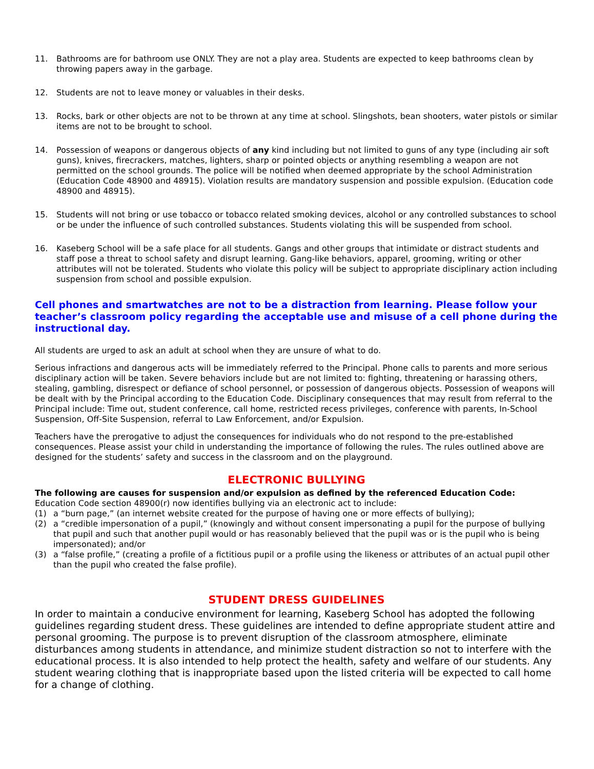11. Bathrooms are for bathroom use ONLY. They are not a play area. Students are expected to keep bathrooms clean by throwing papers away in the garbage.
12. Students are not to leave money or valuables in their desks.
13. Rocks, bark or other objects are not to be thrown at any time at school. Slingshots, bean shooters, water pistols or similar items are not to be brought to school.
14. Possession of weapons or dangerous objects of any kind including but not limited to guns of any type (including air soft guns), knives, firecrackers, matches, lighters, sharp or pointed objects or anything resembling a weapon are not permitted on the school grounds. The police will be notified when deemed appropriate by the school Administration (Education Code 48900 and 48915). Violation results are mandatory suspension and possible expulsion. (Education code 48900 and 48915).
15. Students will not bring or use tobacco or tobacco related smoking devices, alcohol or any controlled substances to school or be under the influence of such controlled substances. Students violating this will be suspended from school.
16. Kaseberg School will be a safe place for all students. Gangs and other groups that intimidate or distract students and staff pose a threat to school safety and disrupt learning. Gang-like behaviors, apparel, grooming, writing or other attributes will not be tolerated. Students who violate this policy will be subject to appropriate disciplinary action including suspension from school and possible expulsion.
Cell phones and smartwatches are not to be a distraction from learning. Please follow your teacher’s classroom policy regarding the acceptable use and misuse of a cell phone during the instructional day.
All students are urged to ask an adult at school when they are unsure of what to do.
Serious infractions and dangerous acts will be immediately referred to the Principal. Phone calls to parents and more serious disciplinary action will be taken. Severe behaviors include but are not limited to: fighting, threatening or harassing others, stealing, gambling, disrespect or defiance of school personnel, or possession of dangerous objects. Possession of weapons will be dealt with by the Principal according to the Education Code. Disciplinary consequences that may result from referral to the Principal include: Time out, student conference, call home, restricted recess privileges, conference with parents, In-School Suspension, Off-Site Suspension, referral to Law Enforcement, and/or Expulsion.
Teachers have the prerogative to adjust the consequences for individuals who do not respond to the pre-established consequences. Please assist your child in understanding the importance of following the rules. The rules outlined above are designed for the students’ safety and success in the classroom and on the playground.
ELECTRONIC BULLYING
The following are causes for suspension and/or expulsion as defined by the referenced Education Code:
Education Code section 48900(r) now identifies bullying via an electronic act to include:
(1) a “burn page,” (an internet website created for the purpose of having one or more effects of bullying);
(2) a “credible impersonation of a pupil,” (knowingly and without consent impersonating a pupil for the purpose of bullying that pupil and such that another pupil would or has reasonably believed that the pupil was or is the pupil who is being impersonated); and/or
(3) a “false profile,” (creating a profile of a fictitious pupil or a profile using the likeness or attributes of an actual pupil other than the pupil who created the false profile).
STUDENT DRESS GUIDELINES
In order to maintain a conducive environment for learning, Kaseberg School has adopted the following guidelines regarding student dress. These guidelines are intended to define appropriate student attire and personal grooming. The purpose is to prevent disruption of the classroom atmosphere, eliminate disturbances among students in attendance, and minimize student distraction so not to interfere with the educational process. It is also intended to help protect the health, safety and welfare of our students. Any student wearing clothing that is inappropriate based upon the listed criteria will be expected to call home for a change of clothing.